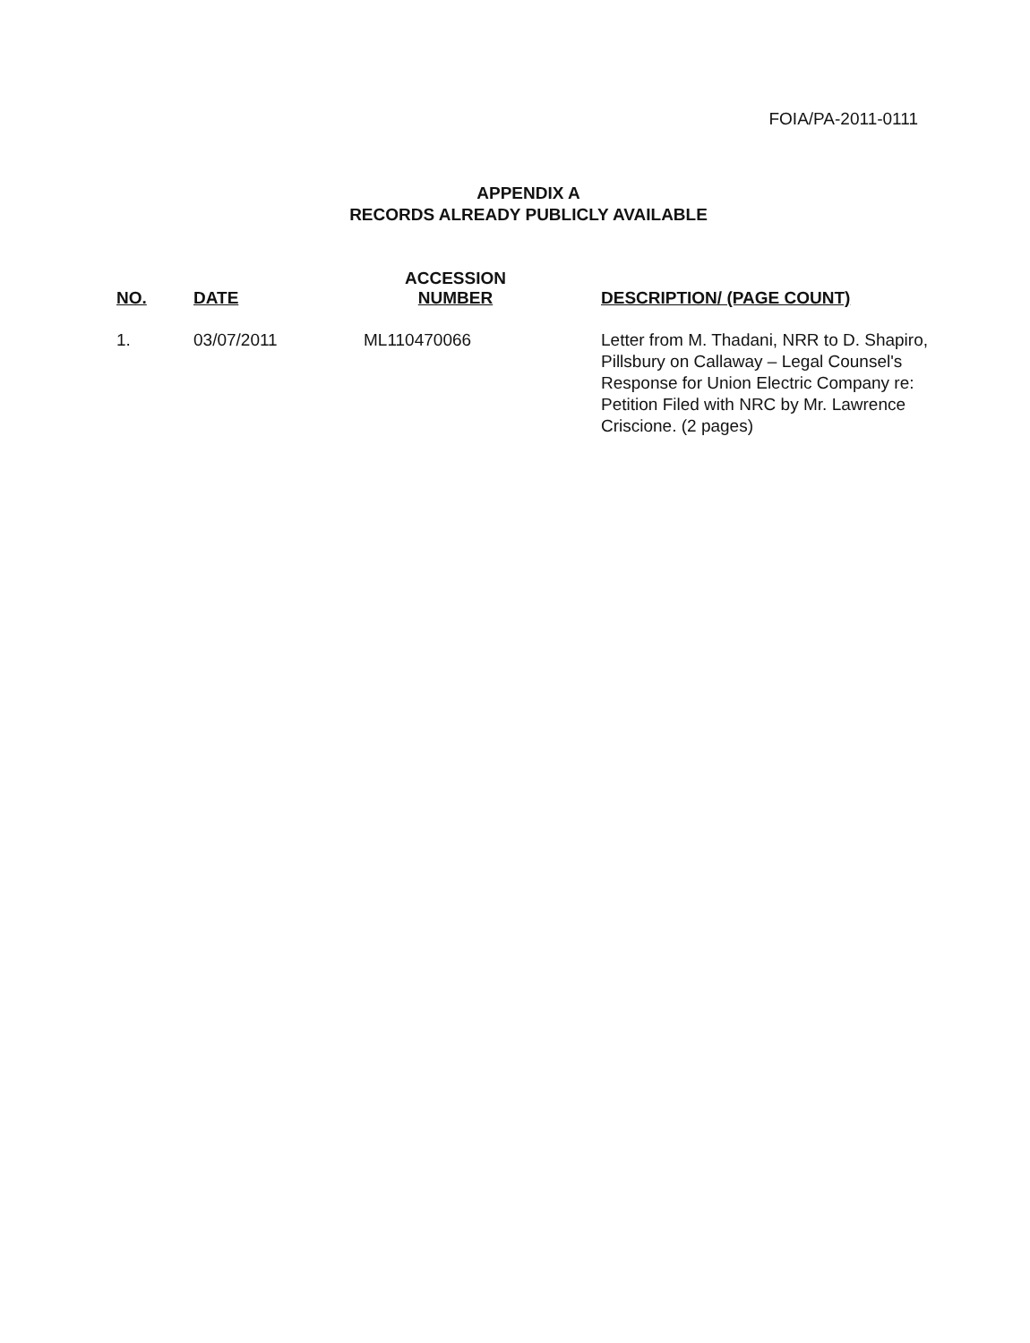FOIA/PA-2011-0111
APPENDIX A
RECORDS ALREADY PUBLICLY AVAILABLE
| NO. | DATE | ACCESSION NUMBER | DESCRIPTION/ (PAGE COUNT) |
| --- | --- | --- | --- |
| 1. | 03/07/2011 | ML110470066 | Letter from M. Thadani, NRR to D. Shapiro, Pillsbury on Callaway – Legal Counsel's Response for Union Electric Company re: Petition Filed with NRC by Mr. Lawrence Criscione. (2 pages) |